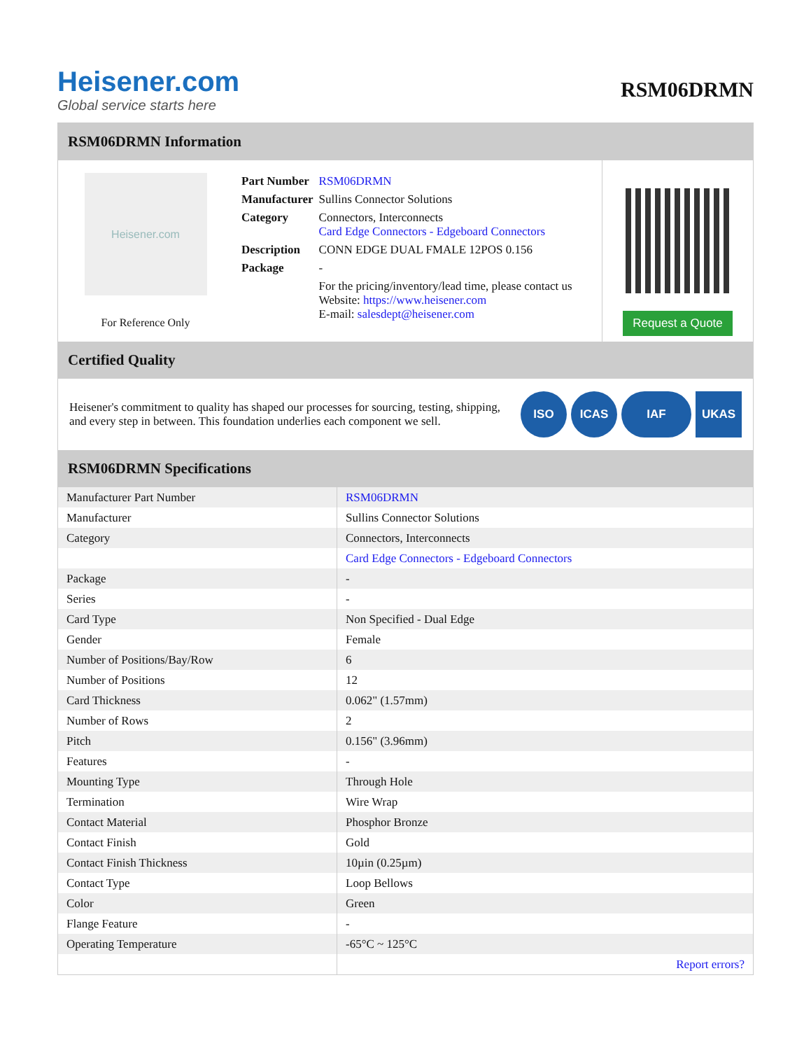Heisener.com
Global service starts here
RSM06DRMN
RSM06DRMN Information
Heisener.com
For Reference Only
| Part Number | RSM06DRMN |
| Manufacturer | Sullins Connector Solutions |
| Category | Connectors, Interconnects Card Edge Connectors - Edgeboard Connectors |
| Description | CONN EDGE DUAL FMALE 12POS 0.156 |
| Package | - |
| | For the pricing/inventory/lead time, please contact us Website: https://www.heisener.com E-mail: salesdept@heisener.com |
Request a Quote
Certified Quality
Heisener's commitment to quality has shaped our processes for sourcing, testing, shipping, and every step in between. This foundation underlies each component we sell.
ISO ICAS IAF UKAS
RSM06DRMN Specifications
| Manufacturer Part Number | RSM06DRMN |
| Manufacturer | Sullins Connector Solutions |
| Category | Connectors, Interconnects |
| | Card Edge Connectors - Edgeboard Connectors |
| Package | - |
| Series | - |
| Card Type | Non Specified - Dual Edge |
| Gender | Female |
| Number of Positions/Bay/Row | 6 |
| Number of Positions | 12 |
| Card Thickness | 0.062" (1.57mm) |
| Number of Rows | 2 |
| Pitch | 0.156" (3.96mm) |
| Features | - |
| Mounting Type | Through Hole |
| Termination | Wire Wrap |
| Contact Material | Phosphor Bronze |
| Contact Finish | Gold |
| Contact Finish Thickness | 10µin (0.25µm) |
| Contact Type | Loop Bellows |
| Color | Green |
| Flange Feature | - |
| Operating Temperature | -65°C ~ 125°C |
| | Report errors? |